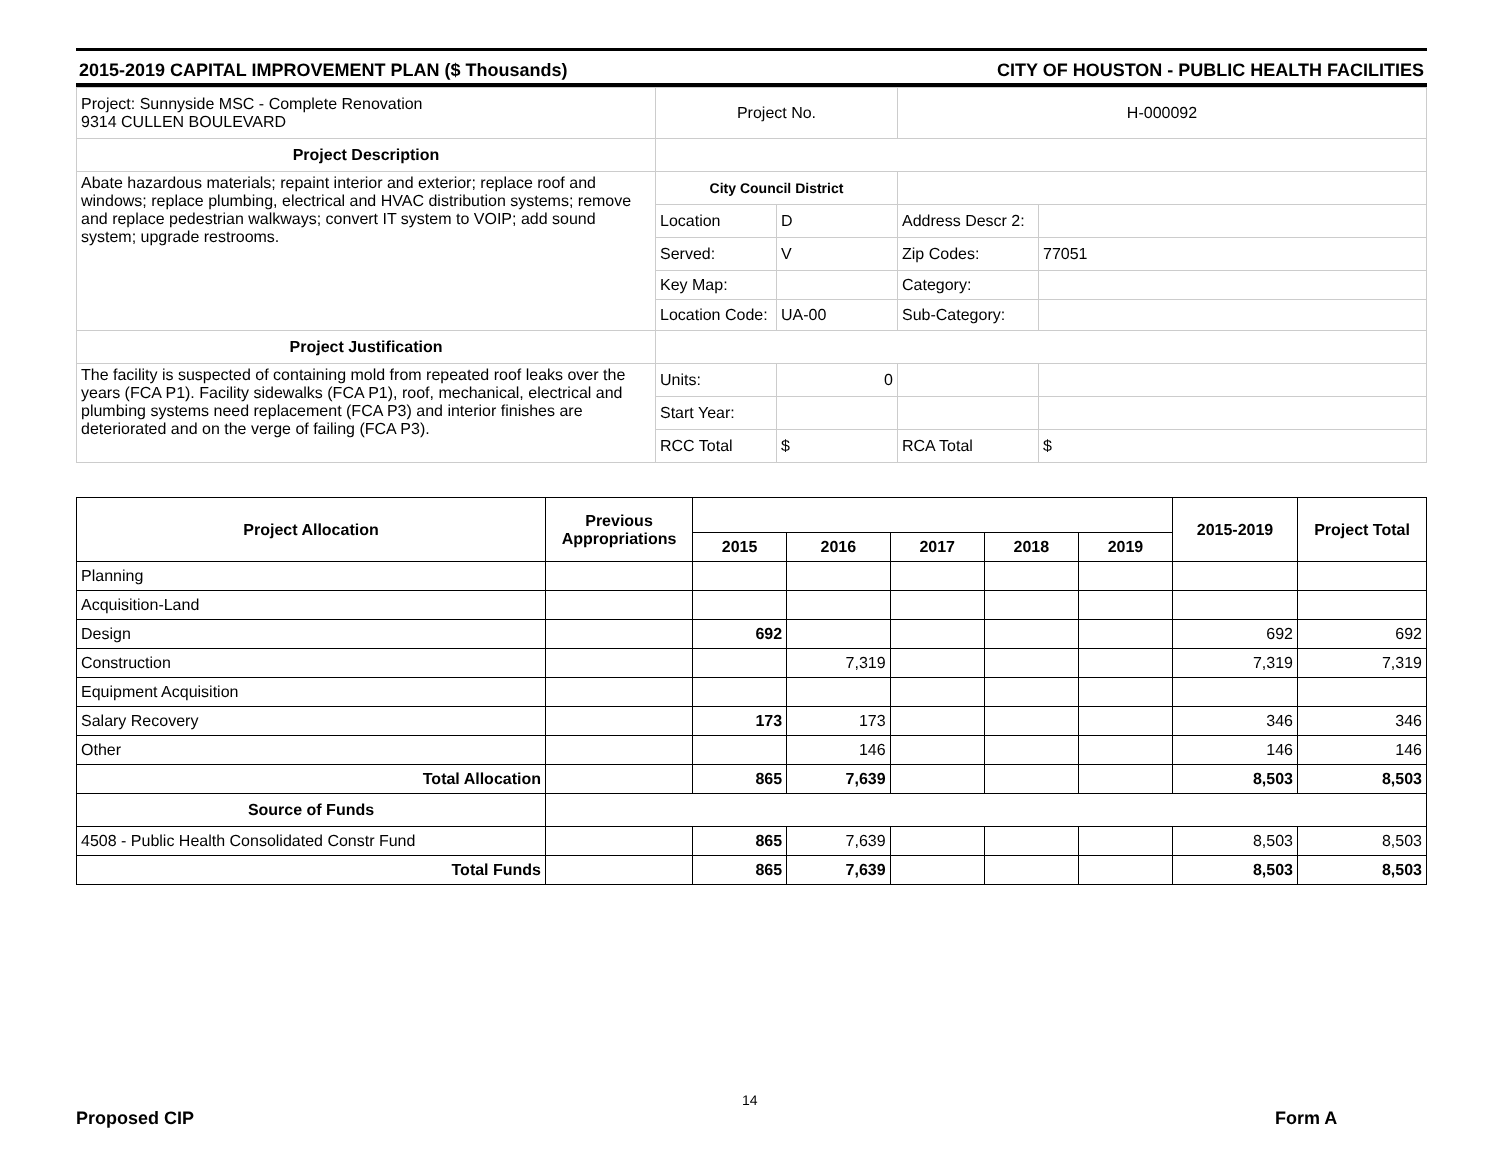2015-2019 CAPITAL IMPROVEMENT PLAN ($ Thousands) CITY OF HOUSTON - PUBLIC HEALTH FACILITIES
| Project: Sunnyside MSC - Complete Renovation 9314 CULLEN BOULEVARD | Project No. | | H-000092 | |
| Project Description | | | | |
| Abate hazardous materials; repaint interior and exterior; replace roof and windows; replace plumbing, electrical and HVAC distribution systems; remove and replace pedestrian walkways; convert IT system to VOIP; add sound system; upgrade restrooms. | City Council District | | | |
| | Location | D | Address Descr 2: | |
| | Served: | V | Zip Codes: | 77051 |
| | Key Map: | | Category: | |
| | Location Code: | UA-00 | Sub-Category: | |
| Project Justification | | | | |
| The facility is suspected of containing mold from repeated roof leaks over the years (FCA P1). Facility sidewalks (FCA P1), roof, mechanical, electrical and plumbing systems need replacement (FCA P3) and interior finishes are deteriorated and on the verge of failing (FCA P3). | Units: | 0 | | |
| | Start Year: | | | |
| | RCC Total | $ | RCA Total | $ |
| Project Allocation | Previous Appropriations | | | | | | 2015-2019 | Project Total |
| --- | --- | --- | --- | --- | --- | --- | --- | --- |
| | | 2015 | 2016 | 2017 | 2018 | 2019 | | |
| Planning | | | | | | | | |
| Acquisition-Land | | | | | | | | |
| Design | | 692 | | | | | 692 | 692 |
| Construction | | | 7,319 | | | | 7,319 | 7,319 |
| Equipment Acquisition | | | | | | | | |
| Salary Recovery | | 173 | 173 | | | | 346 | 346 |
| Other | | | 146 | | | | 146 | 146 |
| Total Allocation | | 865 | 7,639 | | | | 8,503 | 8,503 |
| Source of Funds | | | | | | | | |
| 4508 - Public Health Consolidated Constr Fund | | 865 | 7,639 | | | | 8,503 | 8,503 |
| Total Funds | | 865 | 7,639 | | | | 8,503 | 8,503 |
14
Proposed CIP Form A